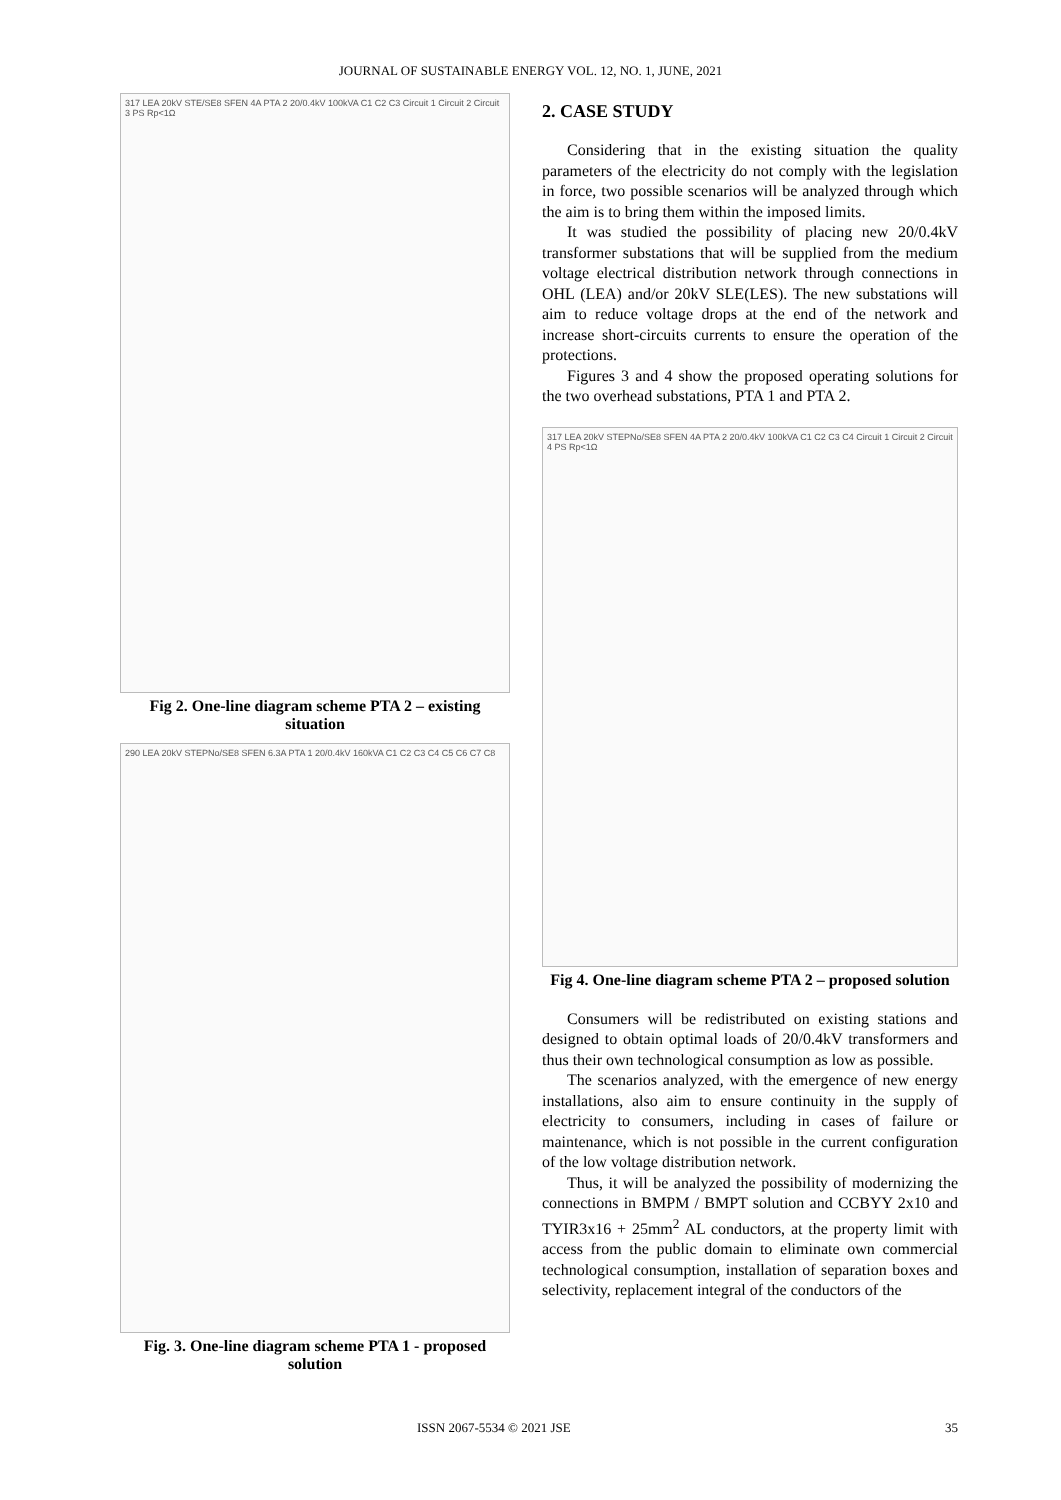JOURNAL OF SUSTAINABLE ENERGY VOL. 12, NO. 1, JUNE, 2021
317 LEA 20kV STE/SE8 SFEN 4A PTA 2 20/0.4kV 100kVA C1 C2 C3 Circuit 1 Circuit 2 Circuit 3 PS Rp<1Ω
Fig 2. One-line diagram scheme PTA 2 – existing situation
290 LEA 20kV STEPNo/SE8 SFEN 6.3A PTA 1 20/0.4kV 160kVA C1 C2 C3 C4 C5 C6 C7 C8
Fig. 3. One-line diagram scheme PTA 1 - proposed solution
2. CASE STUDY
Considering that in the existing situation the quality parameters of the electricity do not comply with the legislation in force, two possible scenarios will be analyzed through which the aim is to bring them within the imposed limits.
It was studied the possibility of placing new 20/0.4kV transformer substations that will be supplied from the medium voltage electrical distribution network through connections in OHL (LEA) and/or 20kV SLE(LES). The new substations will aim to reduce voltage drops at the end of the network and increase short-circuits currents to ensure the operation of the protections.
Figures 3 and 4 show the proposed operating solutions for the two overhead substations, PTA 1 and PTA 2.
317 LEA 20kV STEPNo/SE8 SFEN 4A PTA 2 20/0.4kV 100kVA C1 C2 C3 C4 Circuit 1 Circuit 2 Circuit 4 PS Rp<1Ω
Fig 4. One-line diagram scheme PTA 2 – proposed solution
Consumers will be redistributed on existing stations and designed to obtain optimal loads of 20/0.4kV transformers and thus their own technological consumption as low as possible.
The scenarios analyzed, with the emergence of new energy installations, also aim to ensure continuity in the supply of electricity to consumers, including in cases of failure or maintenance, which is not possible in the current configuration of the low voltage distribution network.
Thus, it will be analyzed the possibility of modernizing the connections in BMPM / BMPT solution and CCBYY 2x10 and TYIR3x16 + 25mm<sup>2</sup> AL conductors, at the property limit with access from the public domain to eliminate own commercial technological consumption, installation of separation boxes and selectivity, replacement integral of the conductors of the
ISSN 2067-5534 © 2021 JSE 35